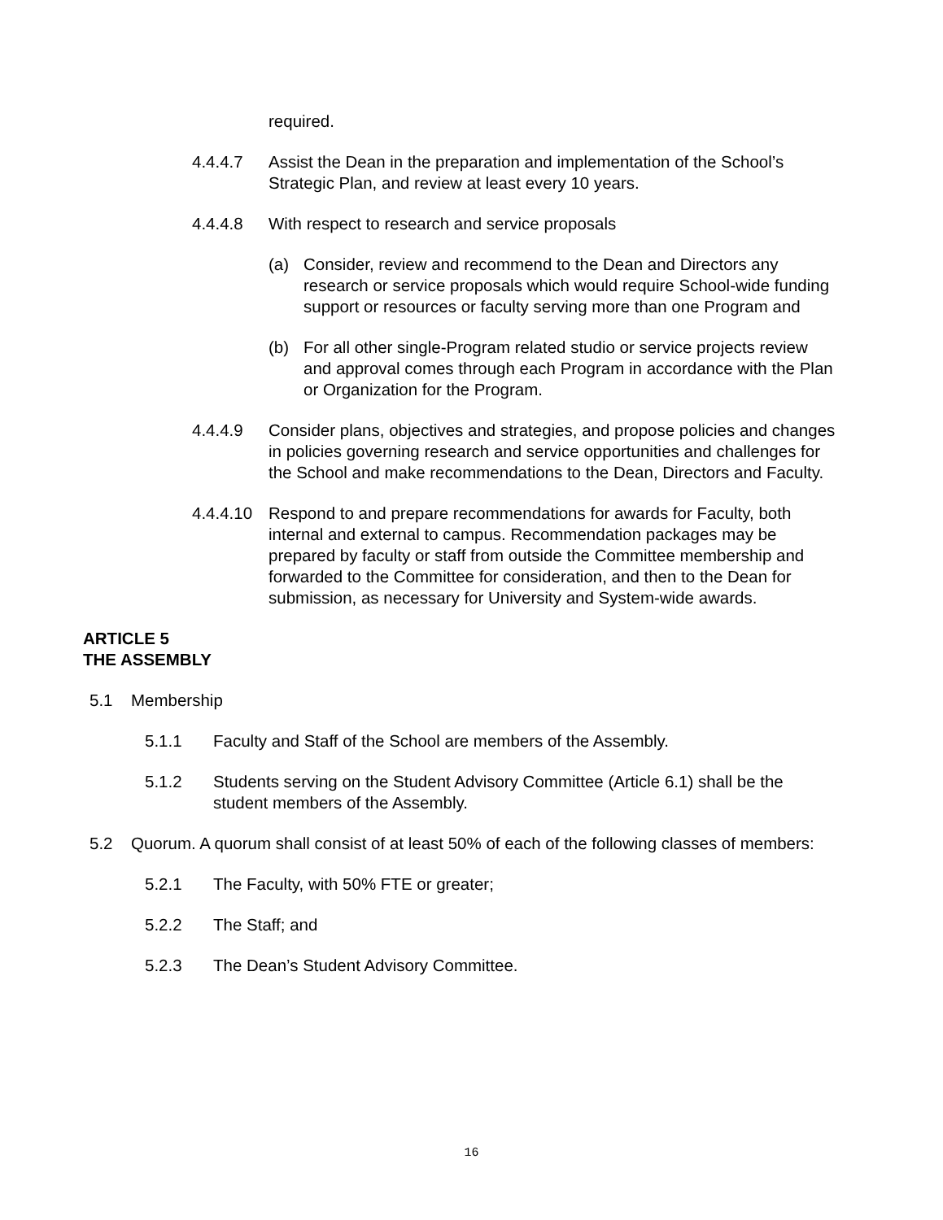required.
4.4.4.7 Assist the Dean in the preparation and implementation of the School’s Strategic Plan, and review at least every 10 years.
4.4.4.8 With respect to research and service proposals
(a) Consider, review and recommend to the Dean and Directors any research or service proposals which would require School-wide funding support or resources or faculty serving more than one Program and
(b) For all other single-Program related studio or service projects review and approval comes through each Program in accordance with the Plan or Organization for the Program.
4.4.4.9 Consider plans, objectives and strategies, and propose policies and changes in policies governing research and service opportunities and challenges for the School and make recommendations to the Dean, Directors and Faculty.
4.4.4.10 Respond to and prepare recommendations for awards for Faculty, both internal and external to campus. Recommendation packages may be prepared by faculty or staff from outside the Committee membership and forwarded to the Committee for consideration, and then to the Dean for submission, as necessary for University and System-wide awards.
ARTICLE 5
THE ASSEMBLY
5.1 Membership
5.1.1 Faculty and Staff of the School are members of the Assembly.
5.1.2 Students serving on the Student Advisory Committee (Article 6.1) shall be the student members of the Assembly.
5.2 Quorum. A quorum shall consist of at least 50% of each of the following classes of members:
5.2.1 The Faculty, with 50% FTE or greater;
5.2.2 The Staff; and
5.2.3 The Dean’s Student Advisory Committee.
16